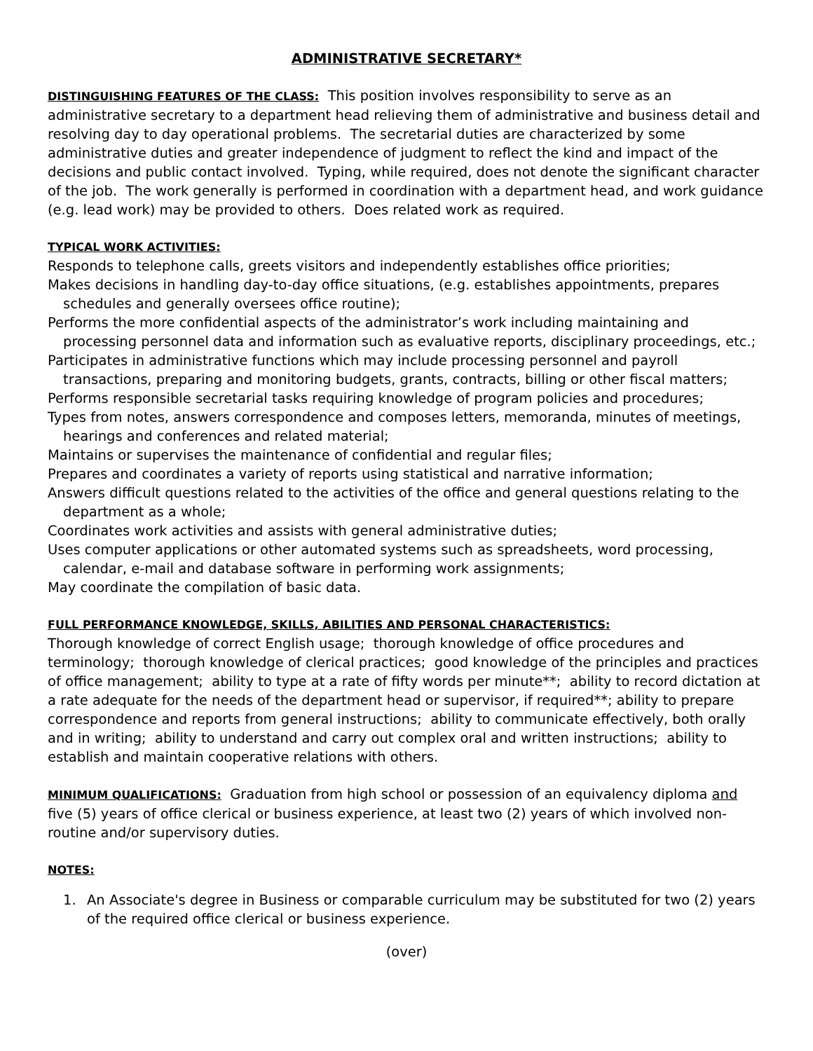ADMINISTRATIVE SECRETARY*
DISTINGUISHING FEATURES OF THE CLASS: This position involves responsibility to serve as an administrative secretary to a department head relieving them of administrative and business detail and resolving day to day operational problems. The secretarial duties are characterized by some administrative duties and greater independence of judgment to reflect the kind and impact of the decisions and public contact involved. Typing, while required, does not denote the significant character of the job. The work generally is performed in coordination with a department head, and work guidance (e.g. lead work) may be provided to others. Does related work as required.
TYPICAL WORK ACTIVITIES:
Responds to telephone calls, greets visitors and independently establishes office priorities;
Makes decisions in handling day-to-day office situations, (e.g. establishes appointments, prepares schedules and generally oversees office routine);
Performs the more confidential aspects of the administrator’s work including maintaining and processing personnel data and information such as evaluative reports, disciplinary proceedings, etc.;
Participates in administrative functions which may include processing personnel and payroll transactions, preparing and monitoring budgets, grants, contracts, billing or other fiscal matters;
Performs responsible secretarial tasks requiring knowledge of program policies and procedures;
Types from notes, answers correspondence and composes letters, memoranda, minutes of meetings, hearings and conferences and related material;
Maintains or supervises the maintenance of confidential and regular files;
Prepares and coordinates a variety of reports using statistical and narrative information;
Answers difficult questions related to the activities of the office and general questions relating to the department as a whole;
Coordinates work activities and assists with general administrative duties;
Uses computer applications or other automated systems such as spreadsheets, word processing, calendar, e-mail and database software in performing work assignments;
May coordinate the compilation of basic data.
FULL PERFORMANCE KNOWLEDGE, SKILLS, ABILITIES AND PERSONAL CHARACTERISTICS:
Thorough knowledge of correct English usage; thorough knowledge of office procedures and terminology; thorough knowledge of clerical practices; good knowledge of the principles and practices of office management; ability to type at a rate of fifty words per minute**; ability to record dictation at a rate adequate for the needs of the department head or supervisor, if required**; ability to prepare correspondence and reports from general instructions; ability to communicate effectively, both orally and in writing; ability to understand and carry out complex oral and written instructions; ability to establish and maintain cooperative relations with others.
MINIMUM QUALIFICATIONS: Graduation from high school or possession of an equivalency diploma and five (5) years of office clerical or business experience, at least two (2) years of which involved non-routine and/or supervisory duties.
NOTES:
1. An Associate's degree in Business or comparable curriculum may be substituted for two (2) years of the required office clerical or business experience.
(over)